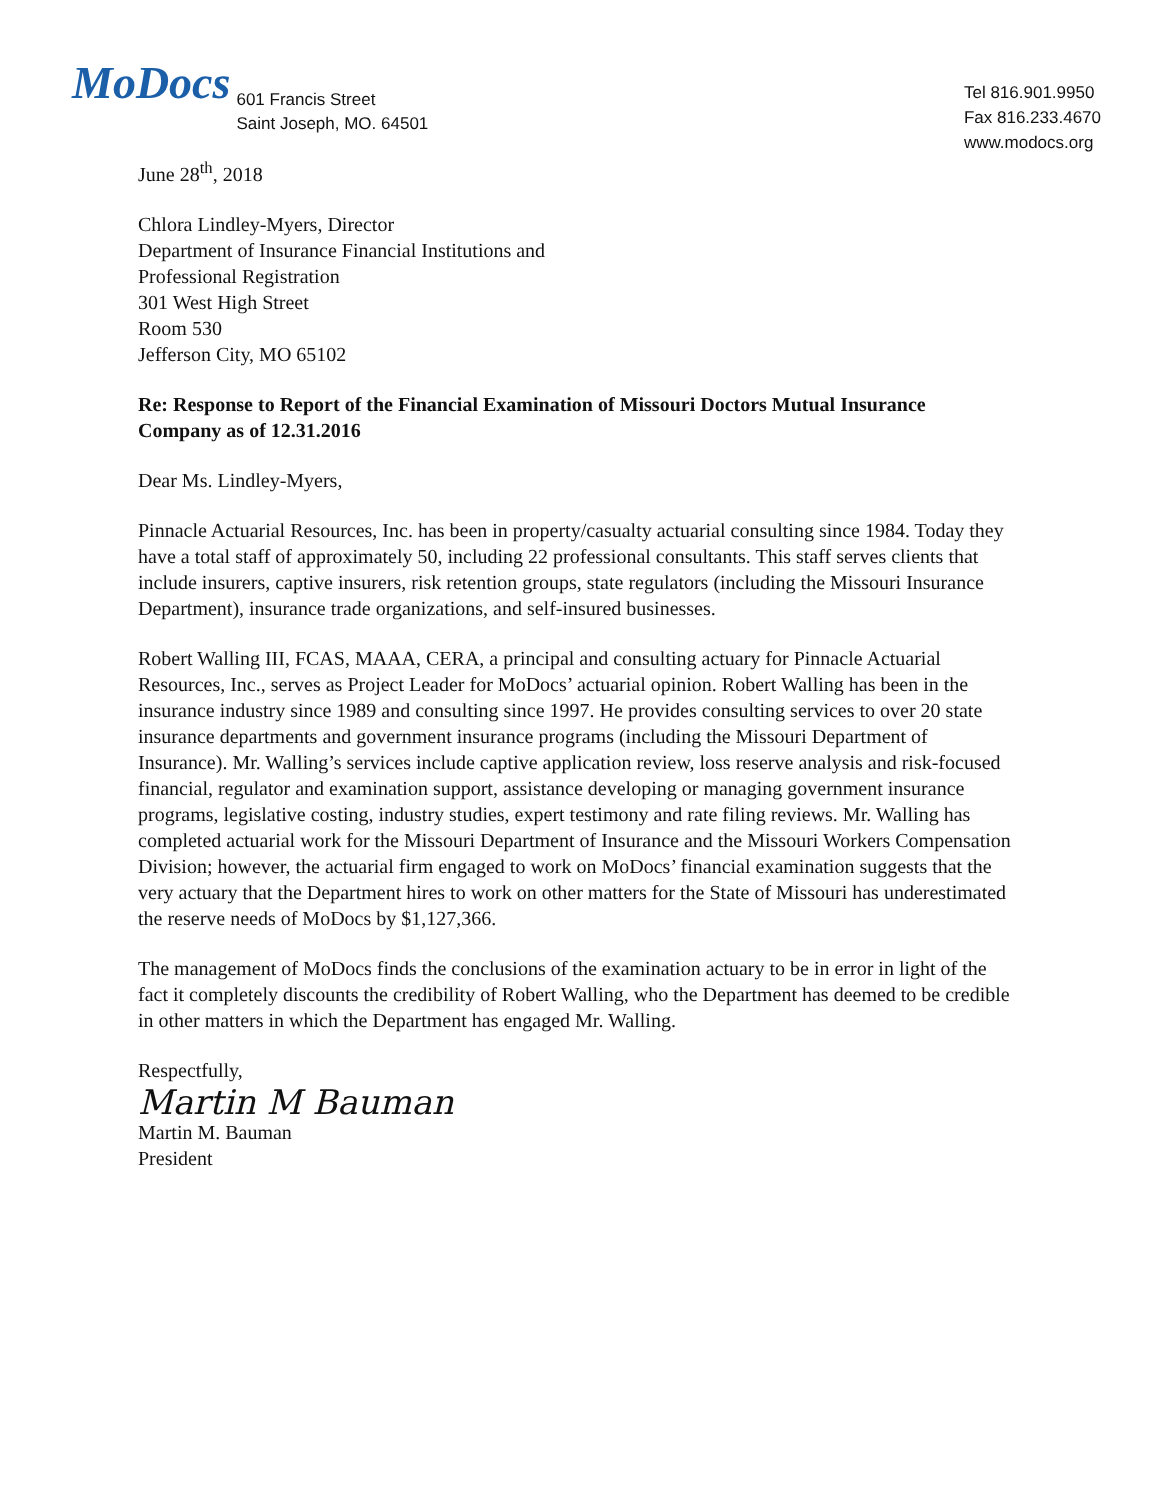MoDocs 601 Francis Street
Saint Joseph, MO. 64501
Tel 816.901.9950
Fax 816.233.4670
www.modocs.org
June 28<sup>th</sup>, 2018
Chlora Lindley-Myers, Director
Department of Insurance Financial Institutions and
Professional Registration
301 West High Street
Room 530
Jefferson City, MO 65102
Re: Response to Report of the Financial Examination of Missouri Doctors Mutual Insurance Company as of 12.31.2016
Dear Ms. Lindley-Myers,
Pinnacle Actuarial Resources, Inc. has been in property/casualty actuarial consulting since 1984. Today they have a total staff of approximately 50, including 22 professional consultants. This staff serves clients that include insurers, captive insurers, risk retention groups, state regulators (including the Missouri Insurance Department), insurance trade organizations, and self-insured businesses.
Robert Walling III, FCAS, MAAA, CERA, a principal and consulting actuary for Pinnacle Actuarial Resources, Inc., serves as Project Leader for MoDocs’ actuarial opinion. Robert Walling has been in the insurance industry since 1989 and consulting since 1997. He provides consulting services to over 20 state insurance departments and government insurance programs (including the Missouri Department of Insurance). Mr. Walling’s services include captive application review, loss reserve analysis and risk-focused financial, regulator and examination support, assistance developing or managing government insurance programs, legislative costing, industry studies, expert testimony and rate filing reviews. Mr. Walling has completed actuarial work for the Missouri Department of Insurance and the Missouri Workers Compensation Division; however, the actuarial firm engaged to work on MoDocs’ financial examination suggests that the very actuary that the Department hires to work on other matters for the State of Missouri has underestimated the reserve needs of MoDocs by $1,127,366.
The management of MoDocs finds the conclusions of the examination actuary to be in error in light of the fact it completely discounts the credibility of Robert Walling, who the Department has deemed to be credible in other matters in which the Department has engaged Mr. Walling.
Respectfully,
Martin M Bauman
Martin M. Bauman
President